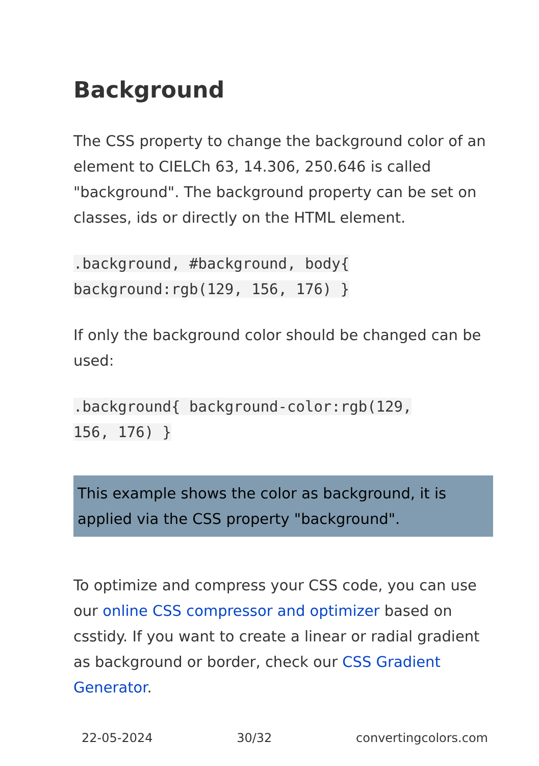Background
The CSS property to change the background color of an element to CIELCh 63, 14.306, 250.646 is called "background". The background property can be set on classes, ids or directly on the HTML element.
.background, #background, body{
background:rgb(129, 156, 176) }
If only the background color should be changed can be used:
.background{ background-color:rgb(129,
156, 176) }
This example shows the color as background, it is applied via the CSS property "background".
To optimize and compress your CSS code, you can use our online CSS compressor and optimizer based on csstidy. If you want to create a linear or radial gradient as background or border, check our CSS Gradient Generator.
22-05-2024 30/32 convertingcolors.com